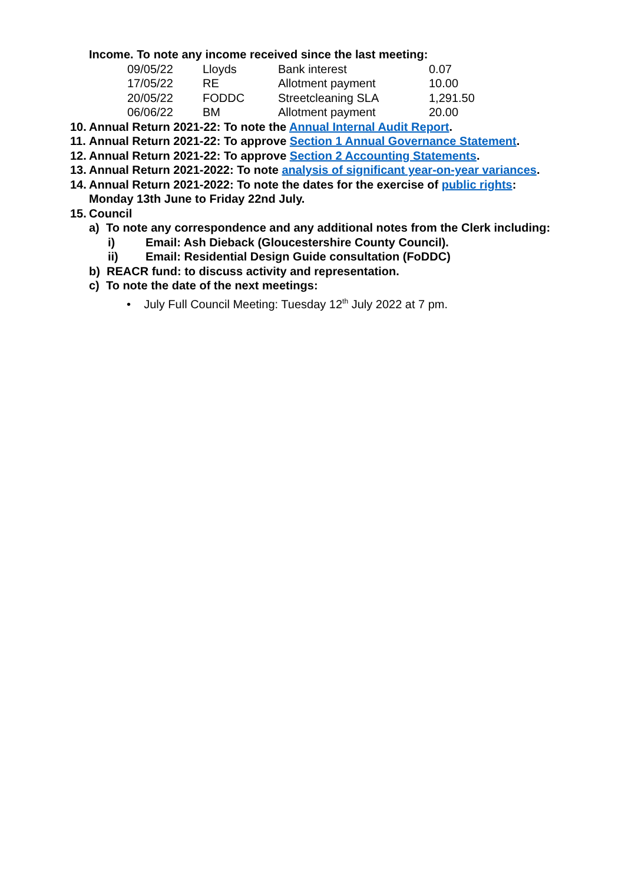Income. To note any income received since the last meeting:
| 09/05/22 | Lloyds | Bank interest | 0.07 |
| 17/05/22 | RE | Allotment payment | 10.00 |
| 20/05/22 | FODDC | Streetcleaning SLA | 1,291.50 |
| 06/06/22 | BM | Allotment payment | 20.00 |
10. Annual Return 2021-22: To note the Annual Internal Audit Report.
11. Annual Return 2021-22: To approve Section 1 Annual Governance Statement.
12. Annual Return 2021-22: To approve Section 2 Accounting Statements.
13. Annual Return 2021-2022: To note analysis of significant year-on-year variances.
14. Annual Return 2021-2022: To note the dates for the exercise of public rights:
Monday 13th June to Friday 22nd July.
15. Council
a) To note any correspondence and any additional notes from the Clerk including:
i) Email: Ash Dieback (Gloucestershire County Council).
ii) Email: Residential Design Guide consultation (FoDDC)
b) REACR fund: to discuss activity and representation.
c) To note the date of the next meetings:
• July Full Council Meeting: Tuesday 12<sup>th</sup> July 2022 at 7 pm.